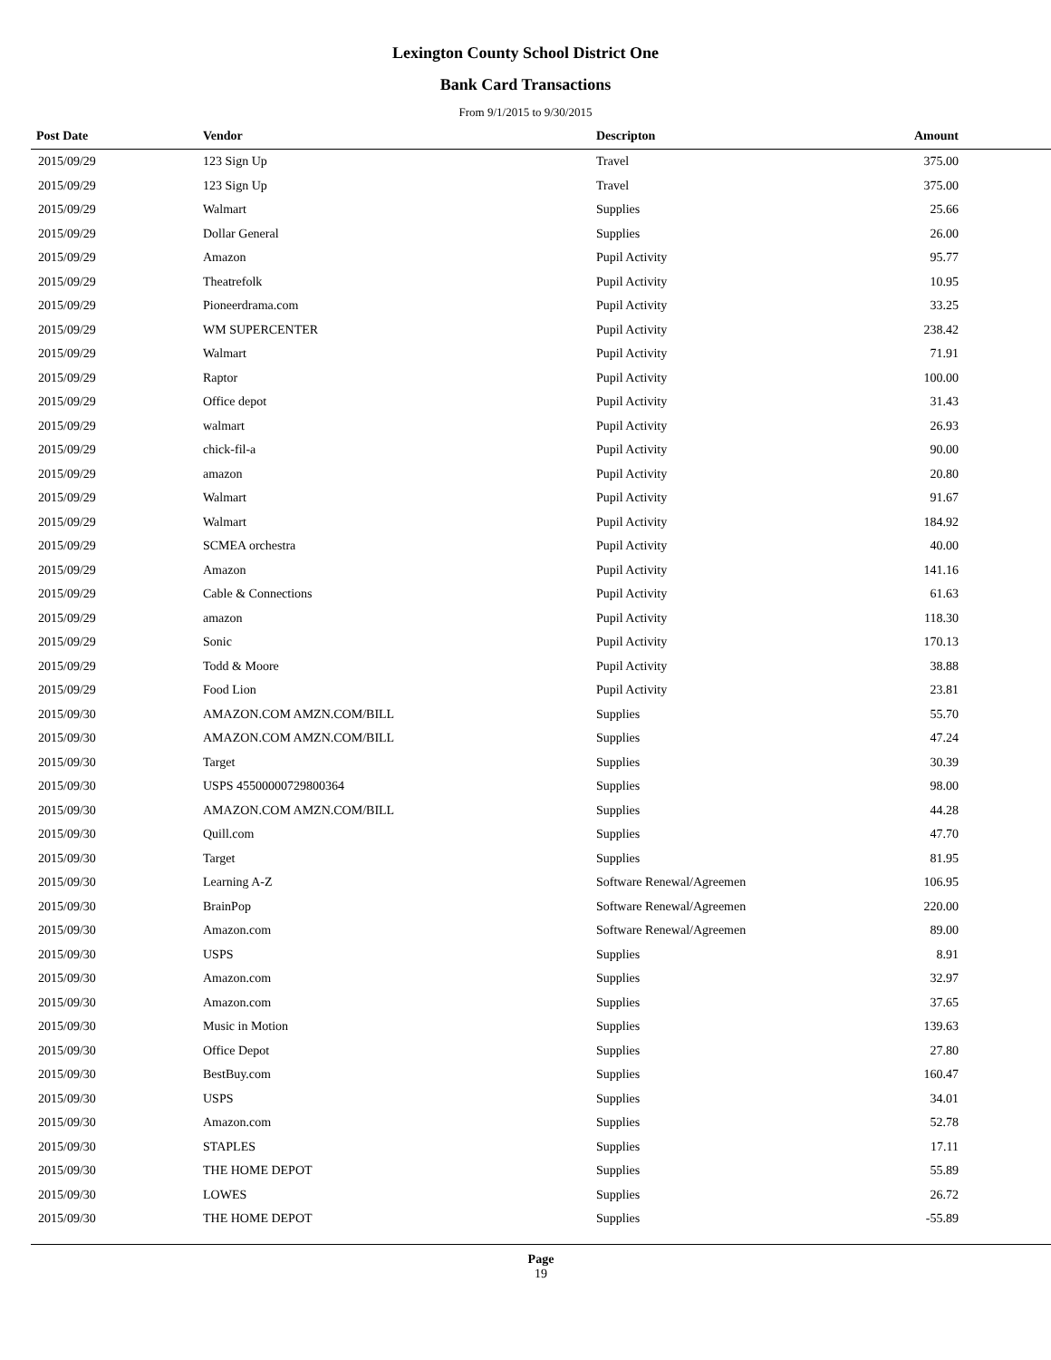Lexington County School District One
Bank Card Transactions
From 9/1/2015 to 9/30/2015
| Post Date | Vendor | Descripton | Amount | |
| --- | --- | --- | --- | --- |
| 2015/09/29 | 123 Sign Up | Travel | 375.00 | |
| 2015/09/29 | 123 Sign Up | Travel | 375.00 | |
| 2015/09/29 | Walmart | Supplies | 25.66 | |
| 2015/09/29 | Dollar General | Supplies | 26.00 | |
| 2015/09/29 | Amazon | Pupil Activity | 95.77 | |
| 2015/09/29 | Theatrefolk | Pupil Activity | 10.95 | |
| 2015/09/29 | Pioneerdrama.com | Pupil Activity | 33.25 | |
| 2015/09/29 | WM SUPERCENTER | Pupil Activity | 238.42 | |
| 2015/09/29 | Walmart | Pupil Activity | 71.91 | |
| 2015/09/29 | Raptor | Pupil Activity | 100.00 | |
| 2015/09/29 | Office depot | Pupil Activity | 31.43 | |
| 2015/09/29 | walmart | Pupil Activity | 26.93 | |
| 2015/09/29 | chick-fil-a | Pupil Activity | 90.00 | |
| 2015/09/29 | amazon | Pupil Activity | 20.80 | |
| 2015/09/29 | Walmart | Pupil Activity | 91.67 | |
| 2015/09/29 | Walmart | Pupil Activity | 184.92 | |
| 2015/09/29 | SCMEA orchestra | Pupil Activity | 40.00 | |
| 2015/09/29 | Amazon | Pupil Activity | 141.16 | |
| 2015/09/29 | Cable & Connections | Pupil Activity | 61.63 | |
| 2015/09/29 | amazon | Pupil Activity | 118.30 | |
| 2015/09/29 | Sonic | Pupil Activity | 170.13 | |
| 2015/09/29 | Todd & Moore | Pupil Activity | 38.88 | |
| 2015/09/29 | Food Lion | Pupil Activity | 23.81 | |
| 2015/09/30 | AMAZON.COM AMZN.COM/BILL | Supplies | 55.70 | |
| 2015/09/30 | AMAZON.COM AMZN.COM/BILL | Supplies | 47.24 | |
| 2015/09/30 | Target | Supplies | 30.39 | |
| 2015/09/30 | USPS 45500000729800364 | Supplies | 98.00 | |
| 2015/09/30 | AMAZON.COM AMZN.COM/BILL | Supplies | 44.28 | |
| 2015/09/30 | Quill.com | Supplies | 47.70 | |
| 2015/09/30 | Target | Supplies | 81.95 | |
| 2015/09/30 | Learning A-Z | Software Renewal/Agreemen | 106.95 | |
| 2015/09/30 | BrainPop | Software Renewal/Agreemen | 220.00 | |
| 2015/09/30 | Amazon.com | Software Renewal/Agreemen | 89.00 | |
| 2015/09/30 | USPS | Supplies | 8.91 | |
| 2015/09/30 | Amazon.com | Supplies | 32.97 | |
| 2015/09/30 | Amazon.com | Supplies | 37.65 | |
| 2015/09/30 | Music in Motion | Supplies | 139.63 | |
| 2015/09/30 | Office Depot | Supplies | 27.80 | |
| 2015/09/30 | BestBuy.com | Supplies | 160.47 | |
| 2015/09/30 | USPS | Supplies | 34.01 | |
| 2015/09/30 | Amazon.com | Supplies | 52.78 | |
| 2015/09/30 | STAPLES | Supplies | 17.11 | |
| 2015/09/30 | THE HOME DEPOT | Supplies | 55.89 | |
| 2015/09/30 | LOWES | Supplies | 26.72 | |
| 2015/09/30 | THE HOME DEPOT | Supplies | -55.89 | |
Page
19